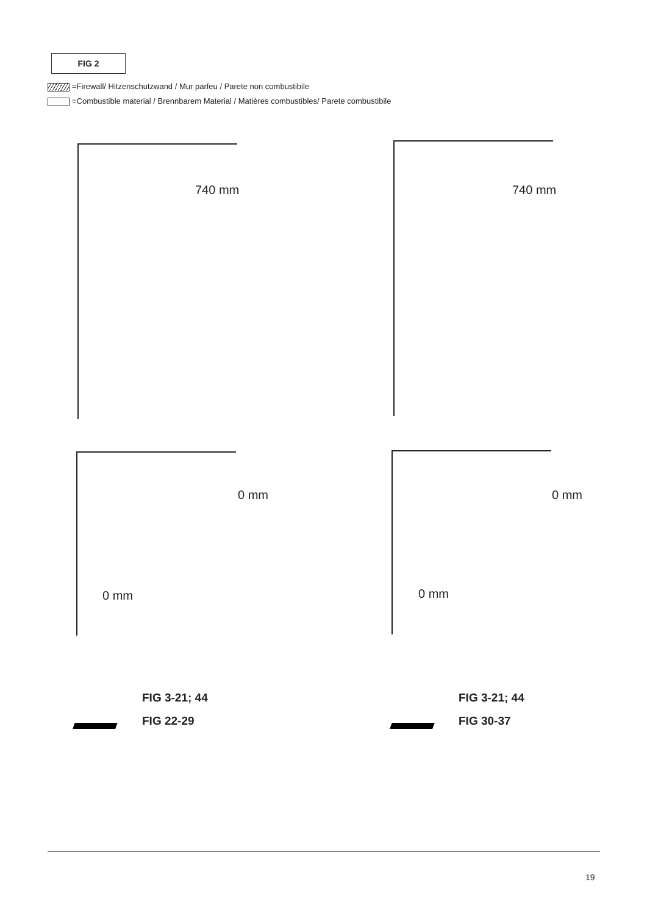FIG 2
=Firewall/ Hitzenschutzwand / Mur parfeu / Parete non combustibile
=Combustible material / Brennbarem Material / Matières combustibles/ Parete combustibile
740 mm 740 mm
0 mm
0 mm
0 mm
0 mm
FIG 3-21; 44
FIG 22-29
FIG 3-21; 44
FIG 30-37
19